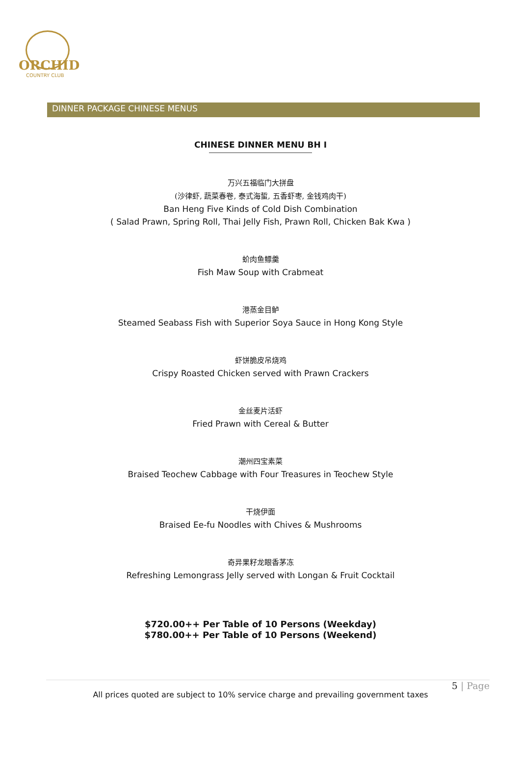ORCHID
COUNTRY CLUB
DINNER PACKAGE CHINESE MENUS
CHINESE DINNER MENU BH I
万兴五福临门大拼盘
(沙律虾, 蔬菜春卷, 泰式海蜇, 五香虾枣, 金钱鸡肉干)
Ban Heng Five Kinds of Cold Dish Combination
( Salad Prawn, Spring Roll, Thai Jelly Fish, Prawn Roll, Chicken Bak Kwa )
蚧肉鱼鳔羹
Fish Maw Soup with Crabmeat
港蒸金目鲈
Steamed Seabass Fish with Superior Soya Sauce in Hong Kong Style
虾饼脆皮吊烧鸡
Crispy Roasted Chicken served with Prawn Crackers
金丝麦片活虾
Fried Prawn with Cereal & Butter
潮州四宝素菜
Braised Teochew Cabbage with Four Treasures in Teochew Style
干烧伊面
Braised Ee-fu Noodles with Chives & Mushrooms
奇异果籽龙眼香茅冻
Refreshing Lemongrass Jelly served with Longan & Fruit Cocktail
$720.00++ Per Table of 10 Persons (Weekday)
$780.00++ Per Table of 10 Persons (Weekend)
5 | Page
All prices quoted are subject to 10% service charge and prevailing government taxes